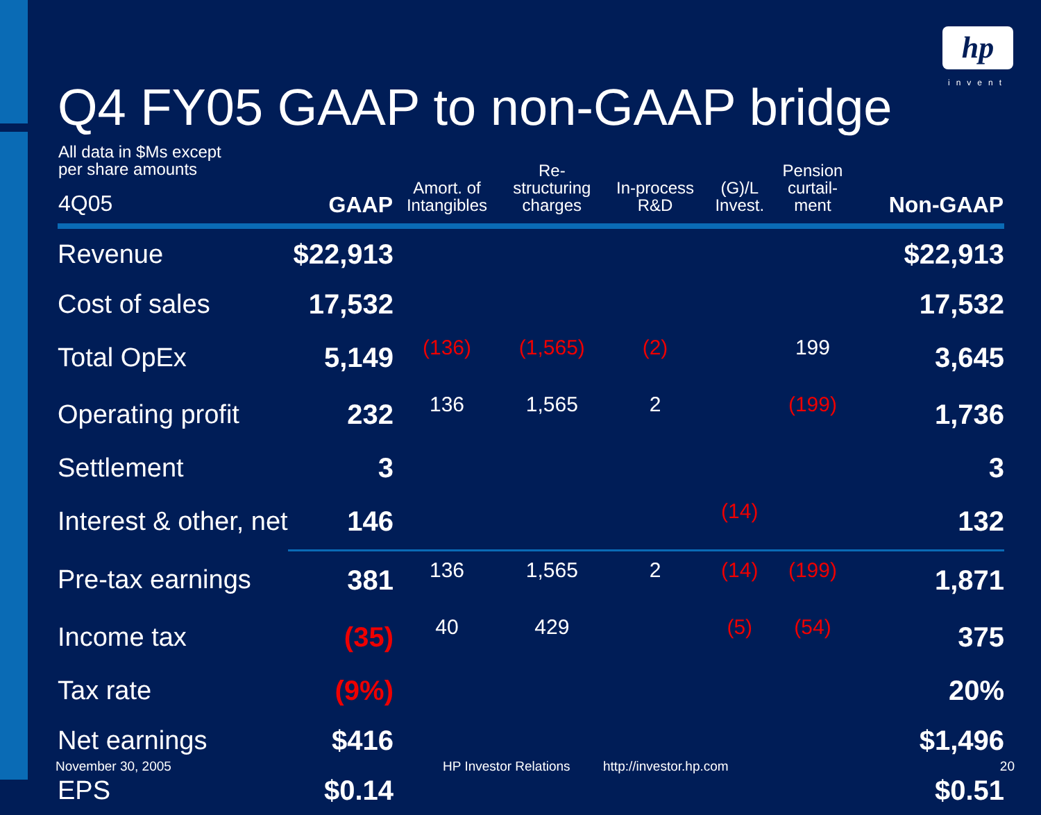hp
invent
Q4 FY05 GAAP to non-GAAP bridge
| All data in $Ms except per share amounts 4Q05 | GAAP | Amort. of Intangibles | Re- structuring charges | In-process R&D | (G)/L Invest. | Pension curtail- ment | Non-GAAP |
| --- | --- | --- | --- | --- | --- | --- | --- |
| Revenue | $22,913 | | | | | | $22,913 |
| Cost of sales | 17,532 | | | | | | 17,532 |
| Total OpEx | 5,149 | (136) | (1,565) | (2) | | 199 | 3,645 |
| Operating profit | 232 | 136 | 1,565 | 2 | | (199) | 1,736 |
| Settlement | 3 | | | | | | 3 |
| Interest & other, net | 146 | | | | (14) | | 132 |
| Pre-tax earnings | 381 | 136 | 1,565 | 2 | (14) | (199) | 1,871 |
| Income tax | (35) | 40 | 429 | | (5) | (54) | 375 |
| Tax rate | (9%) | | | | | | 20% |
| Net earnings | $416 | | | | | | $1,496 |
| EPS | $0.14 | | | | | | $0.51 |
November 30, 2005 HP Investor Relations http://investor.hp.com 20